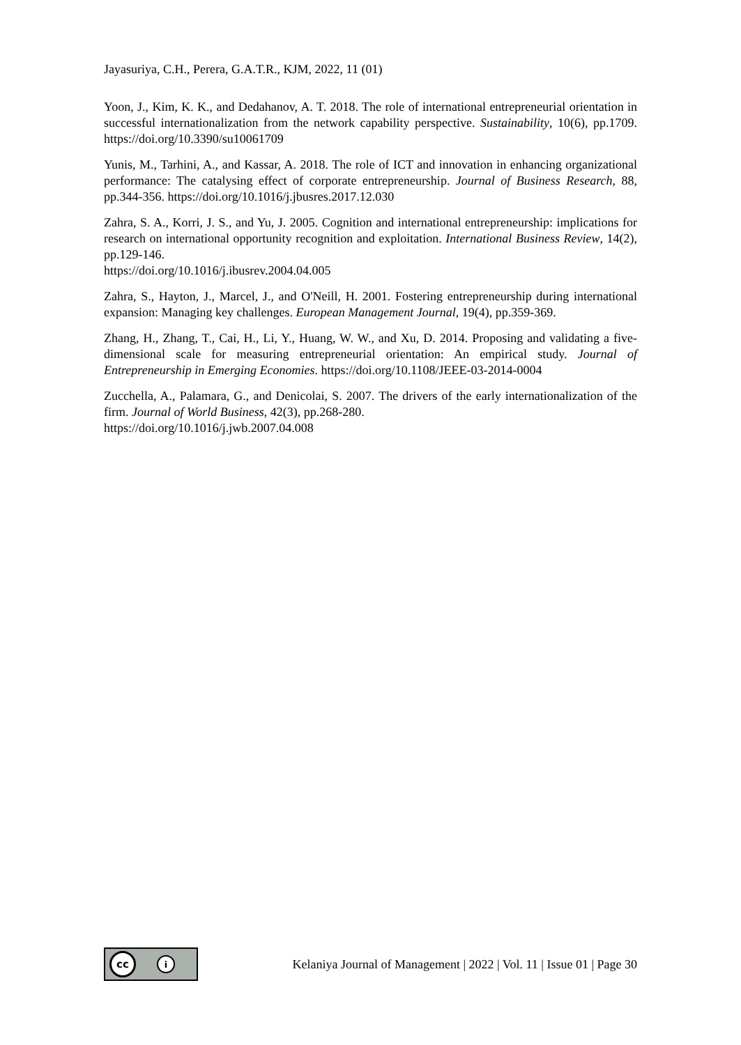Jayasuriya, C.H., Perera, G.A.T.R., KJM, 2022, 11 (01)
Yoon, J., Kim, K. K., and Dedahanov, A. T. 2018. The role of international entrepreneurial orientation in successful internationalization from the network capability perspective. Sustainability, 10(6), pp.1709. https://doi.org/10.3390/su10061709
Yunis, M., Tarhini, A., and Kassar, A. 2018. The role of ICT and innovation in enhancing organizational performance: The catalysing effect of corporate entrepreneurship. Journal of Business Research, 88, pp.344-356. https://doi.org/10.1016/j.jbusres.2017.12.030
Zahra, S. A., Korri, J. S., and Yu, J. 2005. Cognition and international entrepreneurship: implications for research on international opportunity recognition and exploitation. International Business Review, 14(2), pp.129-146.
https://doi.org/10.1016/j.ibusrev.2004.04.005
Zahra, S., Hayton, J., Marcel, J., and O'Neill, H. 2001. Fostering entrepreneurship during international expansion: Managing key challenges. European Management Journal, 19(4), pp.359-369.
Zhang, H., Zhang, T., Cai, H., Li, Y., Huang, W. W., and Xu, D. 2014. Proposing and validating a five-dimensional scale for measuring entrepreneurial orientation: An empirical study. Journal of Entrepreneurship in Emerging Economies. https://doi.org/10.1108/JEEE-03-2014-0004
Zucchella, A., Palamara, G., and Denicolai, S. 2007. The drivers of the early internationalization of the firm. Journal of World Business, 42(3), pp.268-280.
https://doi.org/10.1016/j.jwb.2007.04.008
cc i
Kelaniya Journal of Management | 2022 | Vol. 11 | Issue 01 | Page 30